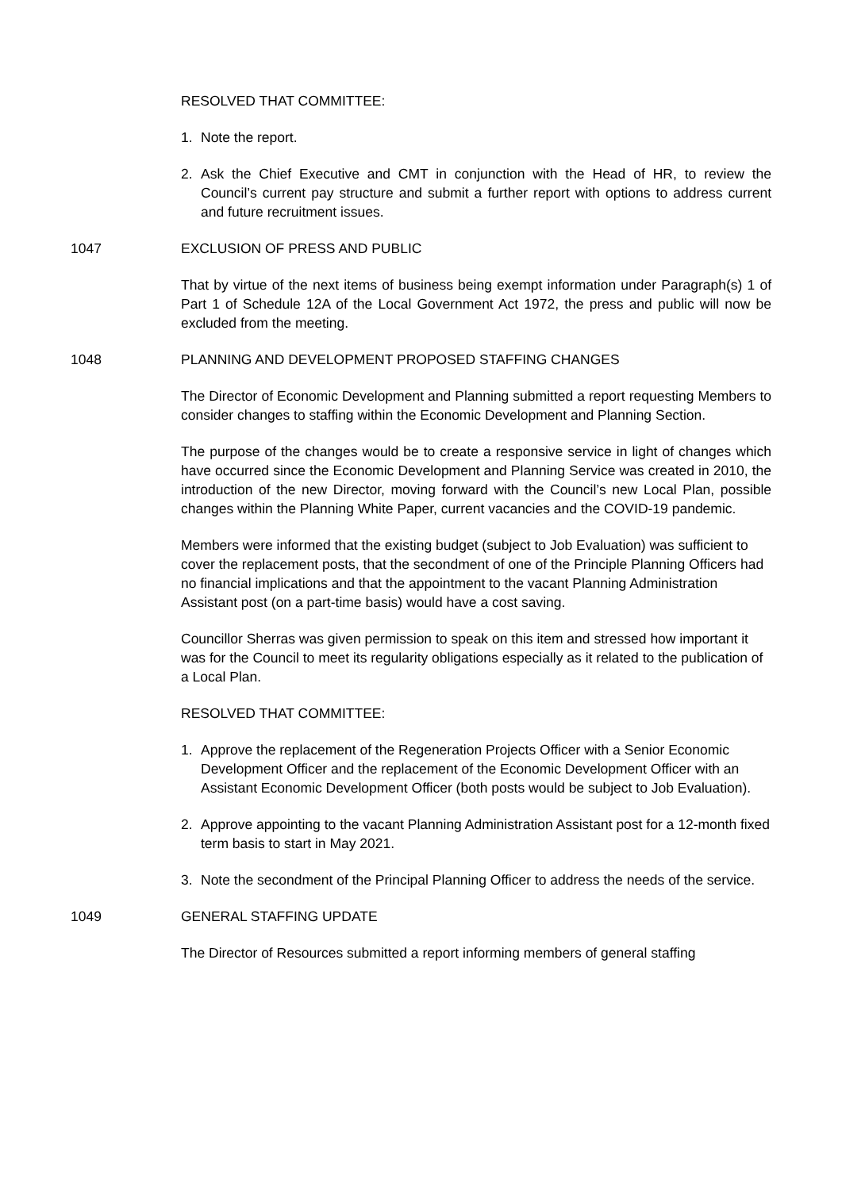RESOLVED THAT COMMITTEE:
1. Note the report.
2. Ask the Chief Executive and CMT in conjunction with the Head of HR, to review the Council’s current pay structure and submit a further report with options to address current and future recruitment issues.
1047 EXCLUSION OF PRESS AND PUBLIC
That by virtue of the next items of business being exempt information under Paragraph(s) 1 of Part 1 of Schedule 12A of the Local Government Act 1972, the press and public will now be excluded from the meeting.
1048 PLANNING AND DEVELOPMENT PROPOSED STAFFING CHANGES
The Director of Economic Development and Planning submitted a report requesting Members to consider changes to staffing within the Economic Development and Planning Section.
The purpose of the changes would be to create a responsive service in light of changes which have occurred since the Economic Development and Planning Service was created in 2010, the introduction of the new Director, moving forward with the Council’s new Local Plan, possible changes within the Planning White Paper, current vacancies and the COVID-19 pandemic.
Members were informed that the existing budget (subject to Job Evaluation) was sufficient to cover the replacement posts, that the secondment of one of the Principle Planning Officers had no financial implications and that the appointment to the vacant Planning Administration Assistant post (on a part-time basis) would have a cost saving.
Councillor Sherras was given permission to speak on this item and stressed how important it was for the Council to meet its regularity obligations especially as it related to the publication of a Local Plan.
RESOLVED THAT COMMITTEE:
1. Approve the replacement of the Regeneration Projects Officer with a Senior Economic Development Officer and the replacement of the Economic Development Officer with an Assistant Economic Development Officer (both posts would be subject to Job Evaluation).
2. Approve appointing to the vacant Planning Administration Assistant post for a 12-month fixed term basis to start in May 2021.
3. Note the secondment of the Principal Planning Officer to address the needs of the service.
1049 GENERAL STAFFING UPDATE
The Director of Resources submitted a report informing members of general staffing